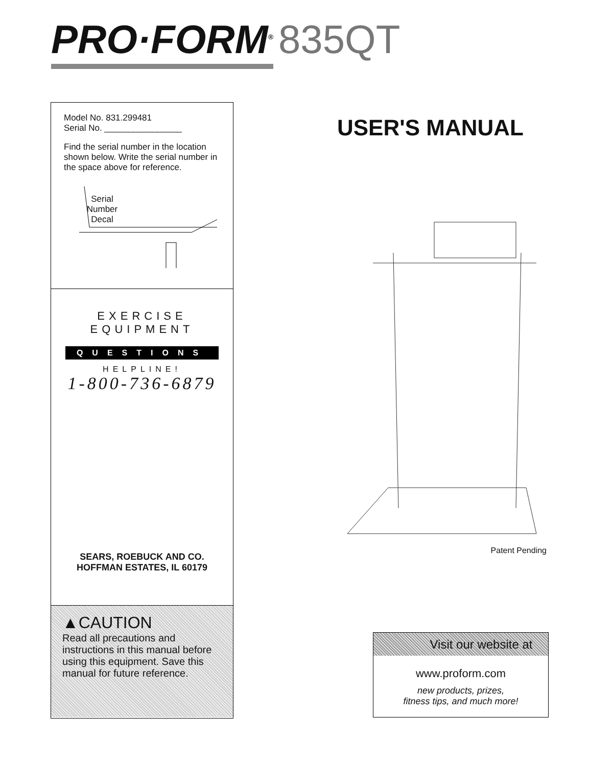PRO·FORM<sup>®</sup> 835QT
Model No. 831.299481
Serial No. ________________
Find the serial number in the location shown below. Write the serial number in the space above for reference.
Serial
Number
Decal
EXERCISE
EQUIPMENT
QUESTIONS
HELPLINE!
1-800-736-6879
SEARS, ROEBUCK AND CO.
HOFFMAN ESTATES, IL 60179
▲CAUTION
Read all precautions and instructions in this manual before using this equipment. Save this manual for future reference.
USER'S MANUAL
Patent Pending
Visit our website at
www.proform.com
new products, prizes,
fitness tips, and much more!